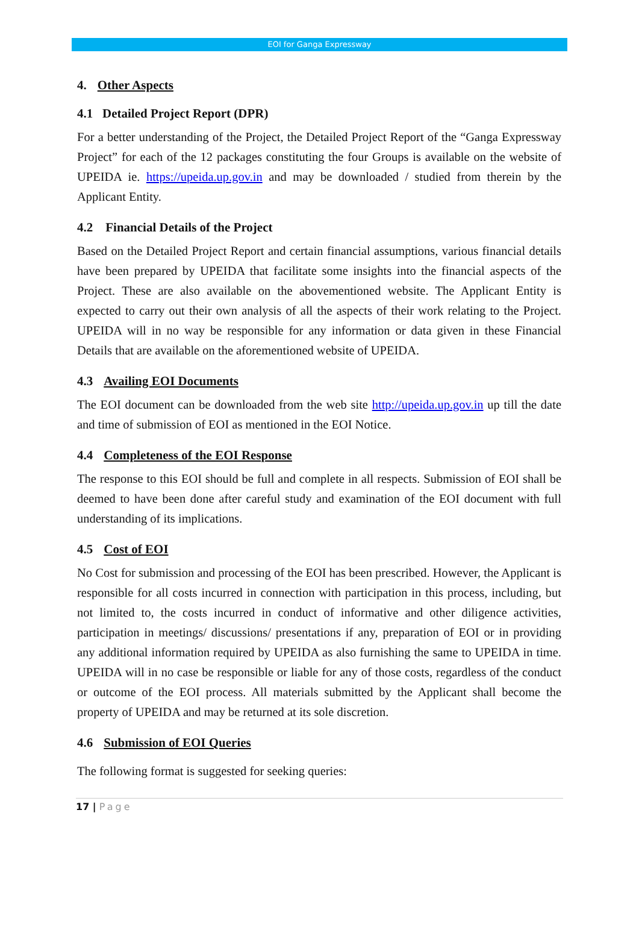EOI for Ganga Expressway
4. Other Aspects
4.1 Detailed Project Report (DPR)
For a better understanding of the Project, the Detailed Project Report of the “Ganga Expressway Project” for each of the 12 packages constituting the four Groups is available on the website of UPEIDA ie. https://upeida.up.gov.in and may be downloaded / studied from therein by the Applicant Entity.
4.2 Financial Details of the Project
Based on the Detailed Project Report and certain financial assumptions, various financial details have been prepared by UPEIDA that facilitate some insights into the financial aspects of the Project. These are also available on the abovementioned website. The Applicant Entity is expected to carry out their own analysis of all the aspects of their work relating to the Project. UPEIDA will in no way be responsible for any information or data given in these Financial Details that are available on the aforementioned website of UPEIDA.
4.3 Availing EOI Documents
The EOI document can be downloaded from the web site http://upeida.up.gov.in up till the date and time of submission of EOI as mentioned in the EOI Notice.
4.4 Completeness of the EOI Response
The response to this EOI should be full and complete in all respects. Submission of EOI shall be deemed to have been done after careful study and examination of the EOI document with full understanding of its implications.
4.5 Cost of EOI
No Cost for submission and processing of the EOI has been prescribed. However, the Applicant is responsible for all costs incurred in connection with participation in this process, including, but not limited to, the costs incurred in conduct of informative and other diligence activities, participation in meetings/ discussions/ presentations if any, preparation of EOI or in providing any additional information required by UPEIDA as also furnishing the same to UPEIDA in time. UPEIDA will in no case be responsible or liable for any of those costs, regardless of the conduct or outcome of the EOI process. All materials submitted by the Applicant shall become the property of UPEIDA and may be returned at its sole discretion.
4.6 Submission of EOI Queries
The following format is suggested for seeking queries:
17 | Page